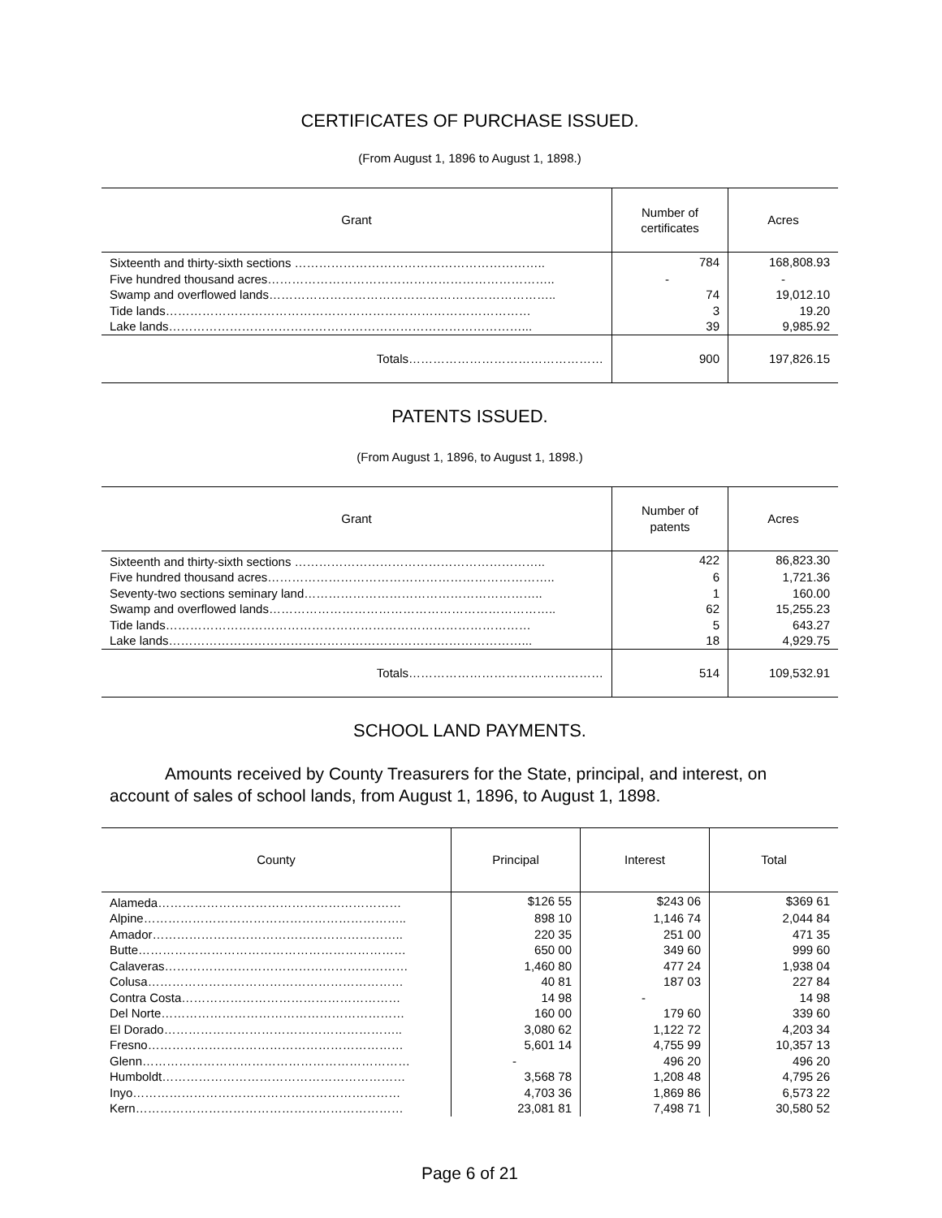CERTIFICATES OF PURCHASE ISSUED.
(From August 1, 1896 to August 1, 1898.)
| Grant | Number of certificates | Acres |
| --- | --- | --- |
| Sixteenth and thirty-sixth sections …………………………………………………….. | 784 | 168,808.93 |
| Five hundred thousand acres…………………………………………………………….. | - | - |
| Swamp and overflowed lands…………………………………………………………….. | 74 | 19,012.10 |
| Tide lands……………………………………………………………………………… | 3 | 19.20 |
| Lake lands……………………………………………………………………………... | 39 | 9,985.92 |
| Totals………………………………………… | 900 | 197,826.15 |
PATENTS ISSUED.
(From August 1, 1896, to August 1, 1898.)
| Grant | Number of patents | Acres |
| --- | --- | --- |
| Sixteenth and thirty-sixth sections …………………………………………………….. | 422 | 86,823.30 |
| Five hundred thousand acres…………………………………………………………….. | 6 | 1,721.36 |
| Seventy-two sections seminary land………………………………………………….. | 1 | 160.00 |
| Swamp and overflowed lands…………………………………………………………….. | 62 | 15,255.23 |
| Tide lands……………………………………………………………………………… | 5 | 643.27 |
| Lake lands……………………………………………………………………………... | 18 | 4,929.75 |
| Totals………………………………………… | 514 | 109,532.91 |
SCHOOL LAND PAYMENTS.
Amounts received by County Treasurers for the State, principal, and interest, on account of sales of school lands, from August 1, 1896, to August 1, 1898.
| County | Principal | Interest | Total |
| --- | --- | --- | --- |
| Alameda…………………………………………………… | $126 55 | $243 06 | $369 61 |
| Alpine……………………………………………………….. | 898 10 | 1,146 74 | 2,044 84 |
| Amador…………………………………………………….. | 220 35 | 251 00 | 471 35 |
| Butte………………………………………………………… | 650 00 | 349 60 | 999 60 |
| Calaveras…………………………………………………… | 1,460 80 | 477 24 | 1,938 04 |
| Colusa……………………………………………………… | 40 81 | 187 03 | 227 84 |
| Contra Costa……………………………………………… | 14 98 | - | 14 98 |
| Del Norte…………………………………………………… | 160 00 | 179 60 | 339 60 |
| El Dorado………………………………………………….. | 3,080 62 | 1,122 72 | 4,203 34 |
| Fresno……………………………………………………… | 5,601 14 | 4,755 99 | 10,357 13 |
| Glenn………………………………………………………… | - | 496 20 | 496 20 |
| Humboldt…………………………………………………… | 3,568 78 | 1,208 48 | 4,795 26 |
| Inyo………………………………………………………… | 4,703 36 | 1,869 86 | 6,573 22 |
| Kern………………………………………………………… | 23,081 81 | 7,498 71 | 30,580 52 |
Page 6 of 21